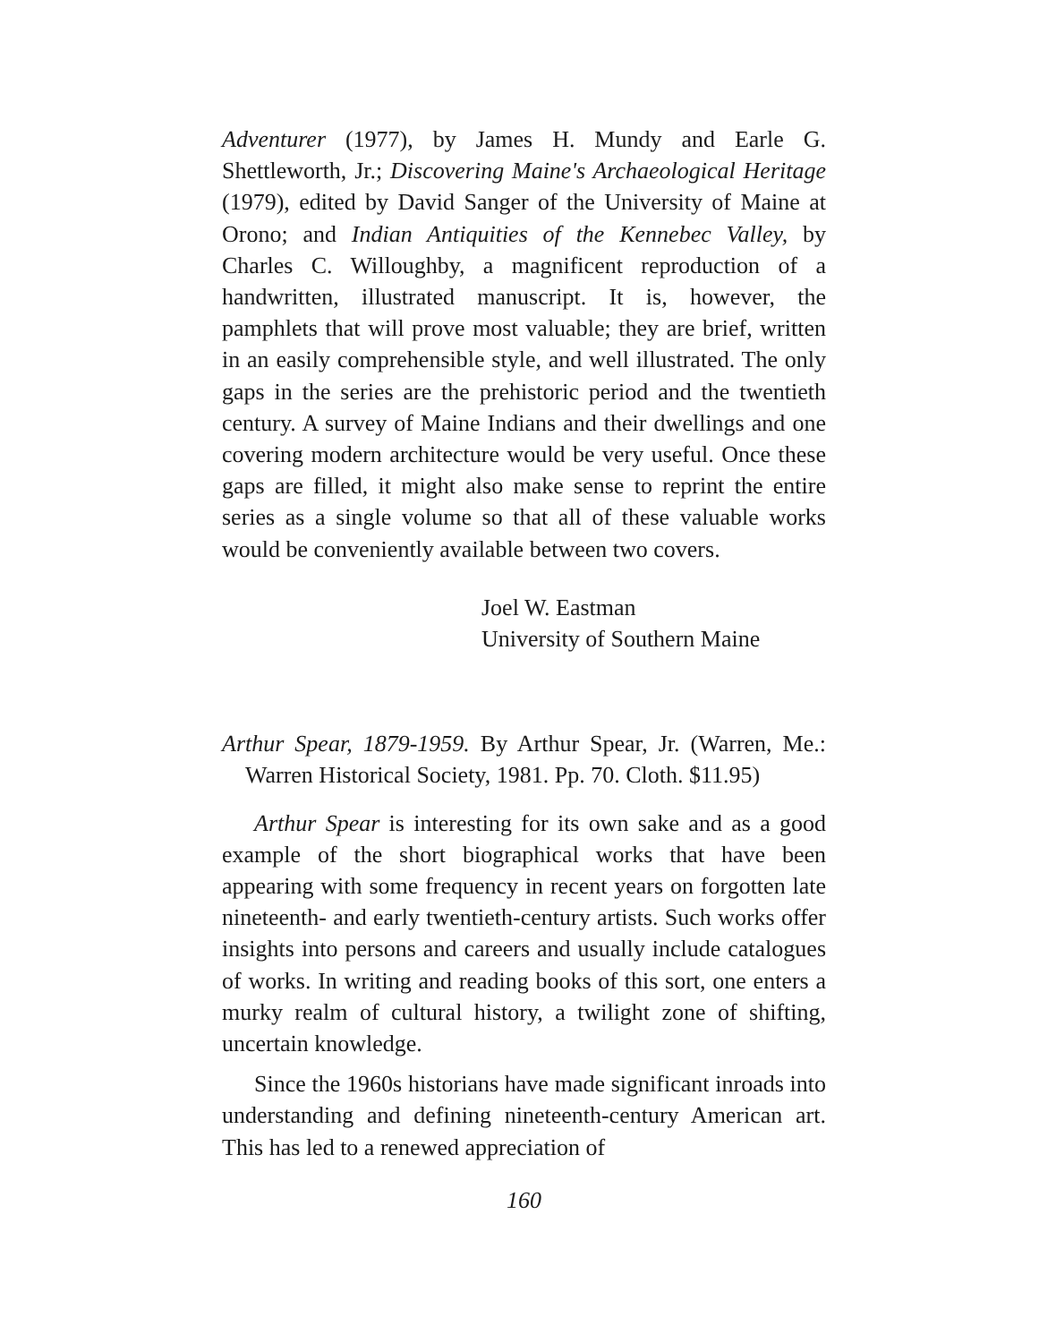Adventurer (1977), by James H. Mundy and Earle G. Shettleworth, Jr.; Discovering Maine's Archaeological Heritage (1979), edited by David Sanger of the University of Maine at Orono; and Indian Antiquities of the Kennebec Valley, by Charles C. Willoughby, a magnificent reproduction of a handwritten, illustrated manuscript. It is, however, the pamphlets that will prove most valuable; they are brief, written in an easily comprehensible style, and well illustrated. The only gaps in the series are the prehistoric period and the twentieth century. A survey of Maine Indians and their dwellings and one covering modern architecture would be very useful. Once these gaps are filled, it might also make sense to reprint the entire series as a single volume so that all of these valuable works would be conveniently available between two covers.
Joel W. Eastman
University of Southern Maine
Arthur Spear, 1879-1959. By Arthur Spear, Jr. (Warren, Me.: Warren Historical Society, 1981. Pp. 70. Cloth. $11.95)
Arthur Spear is interesting for its own sake and as a good example of the short biographical works that have been appearing with some frequency in recent years on forgotten late nineteenth- and early twentieth-century artists. Such works offer insights into persons and careers and usually include catalogues of works. In writing and reading books of this sort, one enters a murky realm of cultural history, a twilight zone of shifting, uncertain knowledge.
Since the 1960s historians have made significant inroads into understanding and defining nineteenth-century American art. This has led to a renewed appreciation of
160